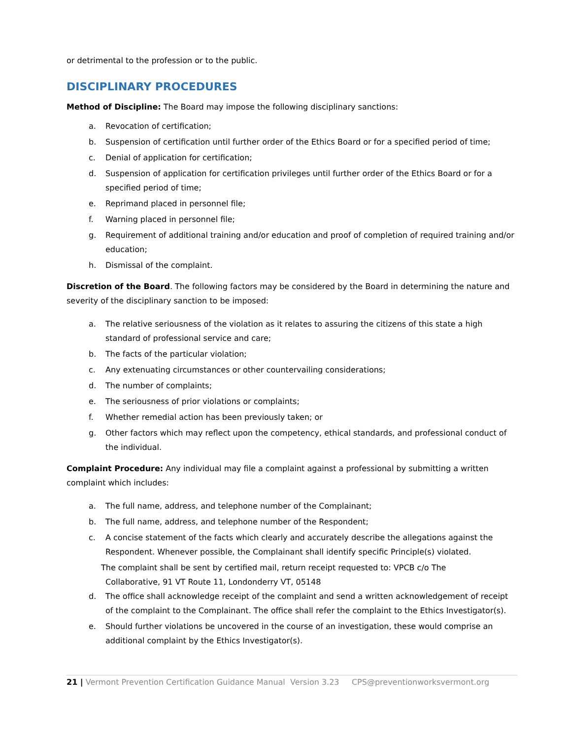or detrimental to the profession or to the public.
DISCIPLINARY PROCEDURES
Method of Discipline: The Board may impose the following disciplinary sanctions:
a. Revocation of certification;
b. Suspension of certification until further order of the Ethics Board or for a specified period of time;
c. Denial of application for certification;
d. Suspension of application for certification privileges until further order of the Ethics Board or for a specified period of time;
e. Reprimand placed in personnel file;
f. Warning placed in personnel file;
g. Requirement of additional training and/or education and proof of completion of required training and/or education;
h. Dismissal of the complaint.
Discretion of the Board. The following factors may be considered by the Board in determining the nature and severity of the disciplinary sanction to be imposed:
a. The relative seriousness of the violation as it relates to assuring the citizens of this state a high standard of professional service and care;
b. The facts of the particular violation;
c. Any extenuating circumstances or other countervailing considerations;
d. The number of complaints;
e. The seriousness of prior violations or complaints;
f. Whether remedial action has been previously taken; or
g. Other factors which may reflect upon the competency, ethical standards, and professional conduct of the individual.
Complaint Procedure: Any individual may file a complaint against a professional by submitting a written complaint which includes:
a. The full name, address, and telephone number of the Complainant;
b. The full name, address, and telephone number of the Respondent;
c. A concise statement of the facts which clearly and accurately describe the allegations against the Respondent. Whenever possible, the Complainant shall identify specific Principle(s) violated.
The complaint shall be sent by certified mail, return receipt requested to: VPCB c/o The
Collaborative, 91 VT Route 11, Londonderry VT, 05148
d. The office shall acknowledge receipt of the complaint and send a written acknowledgement of receipt of the complaint to the Complainant. The office shall refer the complaint to the Ethics Investigator(s).
e. Should further violations be uncovered in the course of an investigation, these would comprise an additional complaint by the Ethics Investigator(s).
21 | Vermont Prevention Certification Guidance Manual Version 3.23 CPS@preventionworksvermont.org